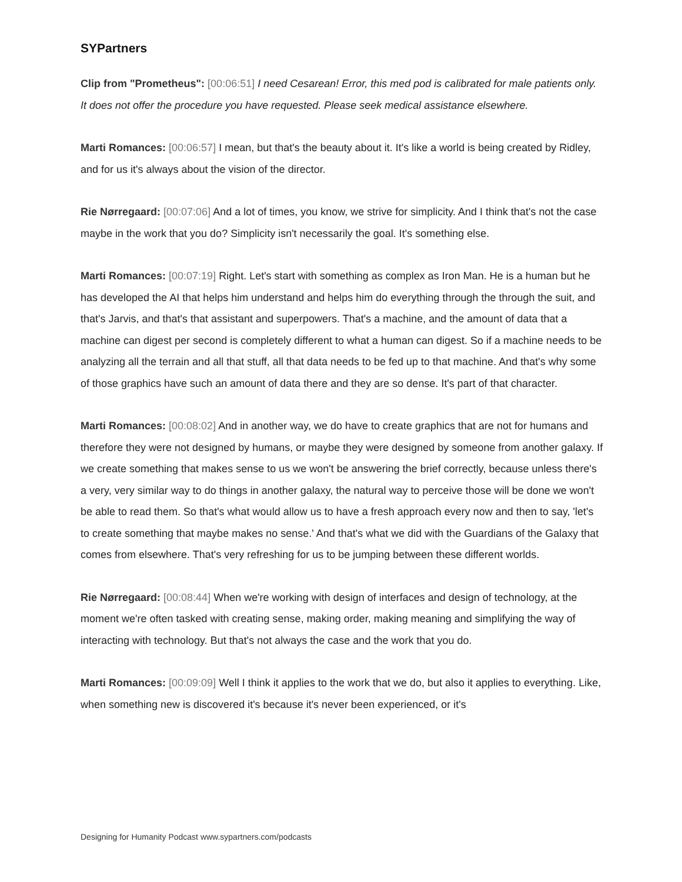SYPartners
Clip from "Prometheus": [00:06:51] I need Cesarean! Error, this med pod is calibrated for male patients only. It does not offer the procedure you have requested. Please seek medical assistance elsewhere.
Marti Romances: [00:06:57] I mean, but that's the beauty about it. It's like a world is being created by Ridley, and for us it's always about the vision of the director.
Rie Nørregaard: [00:07:06] And a lot of times, you know, we strive for simplicity. And I think that's not the case maybe in the work that you do? Simplicity isn't necessarily the goal. It's something else.
Marti Romances: [00:07:19] Right. Let's start with something as complex as Iron Man. He is a human but he has developed the AI that helps him understand and helps him do everything through the through the suit, and that's Jarvis, and that's that assistant and superpowers. That's a machine, and the amount of data that a machine can digest per second is completely different to what a human can digest. So if a machine needs to be analyzing all the terrain and all that stuff, all that data needs to be fed up to that machine. And that's why some of those graphics have such an amount of data there and they are so dense. It's part of that character.
Marti Romances: [00:08:02] And in another way, we do have to create graphics that are not for humans and therefore they were not designed by humans, or maybe they were designed by someone from another galaxy. If we create something that makes sense to us we won't be answering the brief correctly, because unless there's a very, very similar way to do things in another galaxy, the natural way to perceive those will be done we won't be able to read them. So that's what would allow us to have a fresh approach every now and then to say, 'let's to create something that maybe makes no sense.' And that's what we did with the Guardians of the Galaxy that comes from elsewhere. That's very refreshing for us to be jumping between these different worlds.
Rie Nørregaard: [00:08:44] When we're working with design of interfaces and design of technology, at the moment we're often tasked with creating sense, making order, making meaning and simplifying the way of interacting with technology. But that's not always the case and the work that you do.
Marti Romances: [00:09:09] Well I think it applies to the work that we do, but also it applies to everything. Like, when something new is discovered it's because it's never been experienced, or it's
Designing for Humanity Podcast www.sypartners.com/podcasts